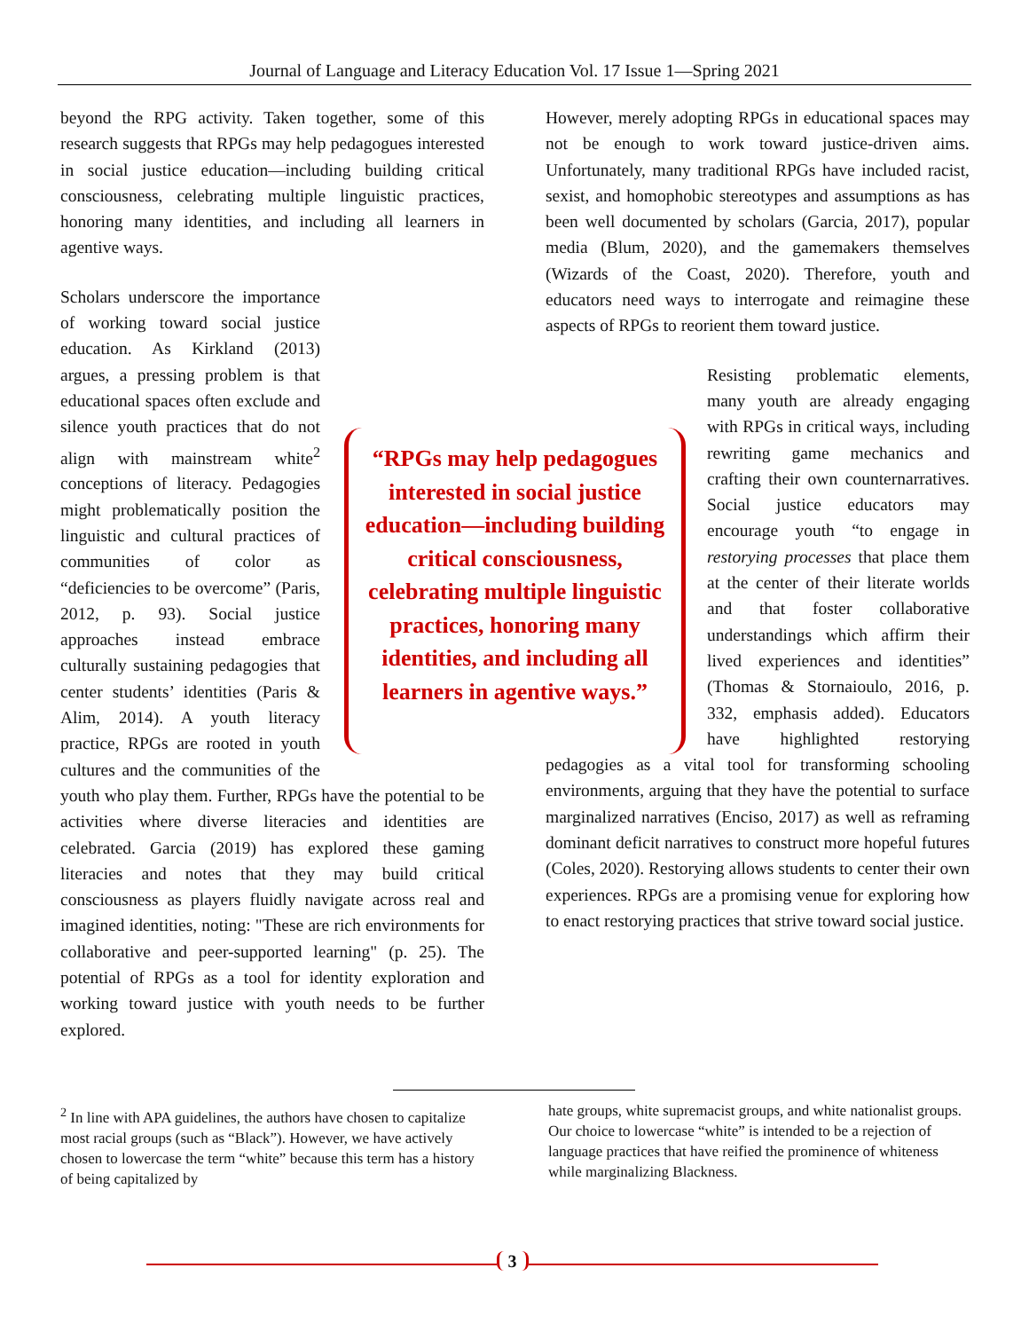Journal of Language and Literacy Education Vol. 17 Issue 1—Spring 2021
beyond the RPG activity. Taken together, some of this research suggests that RPGs may help pedagogues interested in social justice education—including building critical consciousness, celebrating multiple linguistic practices, honoring many identities, and including all learners in agentive ways.
Scholars underscore the importance of working toward social justice education. As Kirkland (2013) argues, a pressing problem is that educational spaces often exclude and silence youth practices that do not align with mainstream white<sup>2</sup> conceptions of literacy. Pedagogies might problematically position the linguistic and cultural practices of communities of color as “deficiencies to be overcome” (Paris, 2012, p. 93). Social justice approaches instead embrace culturally sustaining pedagogies that center students’ identities (Paris & Alim, 2014). A youth literacy practice, RPGs are rooted in youth cultures and the communities of the youth who play them. Further, RPGs have the potential to be activities where diverse literacies and identities are celebrated. Garcia (2019) has explored these gaming literacies and notes that they may build critical consciousness as players fluidly navigate across real and imagined identities, noting: "These are rich environments for collaborative and peer-supported learning" (p. 25). The potential of RPGs as a tool for identity exploration and working toward justice with youth needs to be further explored.
However, merely adopting RPGs in educational spaces may not be enough to work toward justice-driven aims. Unfortunately, many traditional RPGs have included racist, sexist, and homophobic stereotypes and assumptions as has been well documented by scholars (Garcia, 2017), popular media (Blum, 2020), and the gamemakers themselves (Wizards of the Coast, 2020). Therefore, youth and educators need ways to interrogate and reimagine these aspects of RPGs to reorient them toward justice.
Resisting problematic elements, many youth are already engaging with RPGs in critical ways, including rewriting game mechanics and crafting their own counternarratives. Social justice educators may encourage youth “to engage in restorying processes that place them at the center of their literate worlds and that foster collaborative understandings which affirm their lived experiences and identities” (Thomas & Stornaioulo, 2016, p. 332, emphasis added). Educators have highlighted restorying pedagogies as a vital tool for transforming schooling environments, arguing that they have the potential to surface marginalized narratives (Enciso, 2017) as well as reframing dominant deficit narratives to construct more hopeful futures (Coles, 2020). Restorying allows students to center their own experiences. RPGs are a promising venue for exploring how to enact restorying practices that strive toward social justice.
“RPGs may help pedagogues interested in social justice education—including building critical consciousness, celebrating multiple linguistic practices, honoring many identities, and including all learners in agentive ways.”
<sup>2</sup> In line with APA guidelines, the authors have chosen to capitalize most racial groups (such as “Black”). However, we have actively chosen to lowercase the term “white” because this term has a history of being capitalized by
hate groups, white supremacist groups, and white nationalist groups. Our choice to lowercase “white” is intended to be a rejection of language practices that have reified the prominence of whiteness while marginalizing Blackness.
3